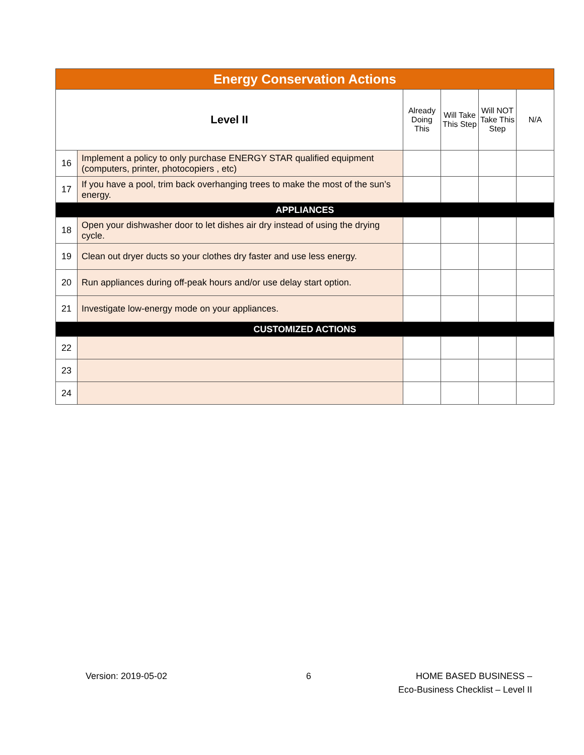| Energy Conservation Actions | | | | | |
| --- | --- | --- | --- | --- | --- |
| Level II | | Already Doing This | Will Take This Step | Will NOT Take This Step | N/A |
| 16 | Implement a policy to only purchase ENERGY STAR qualified equipment (computers, printer, photocopiers , etc) | | | | |
| 17 | If you have a pool, trim back overhanging trees to make the most of the sun’s energy. | | | | |
| APPLIANCES | | | | | |
| 18 | Open your dishwasher door to let dishes air dry instead of using the drying cycle. | | | | |
| 19 | Clean out dryer ducts so your clothes dry faster and use less energy. | | | | |
| 20 | Run appliances during off-peak hours and/or use delay start option. | | | | |
| 21 | Investigate low-energy mode on your appliances. | | | | |
| CUSTOMIZED ACTIONS | | | | | |
| 22 | | | | | |
| 23 | | | | | |
| 24 | | | | | |
Version: 2019-05-02 6
HOME BASED BUSINESS –
Eco-Business Checklist – Level II